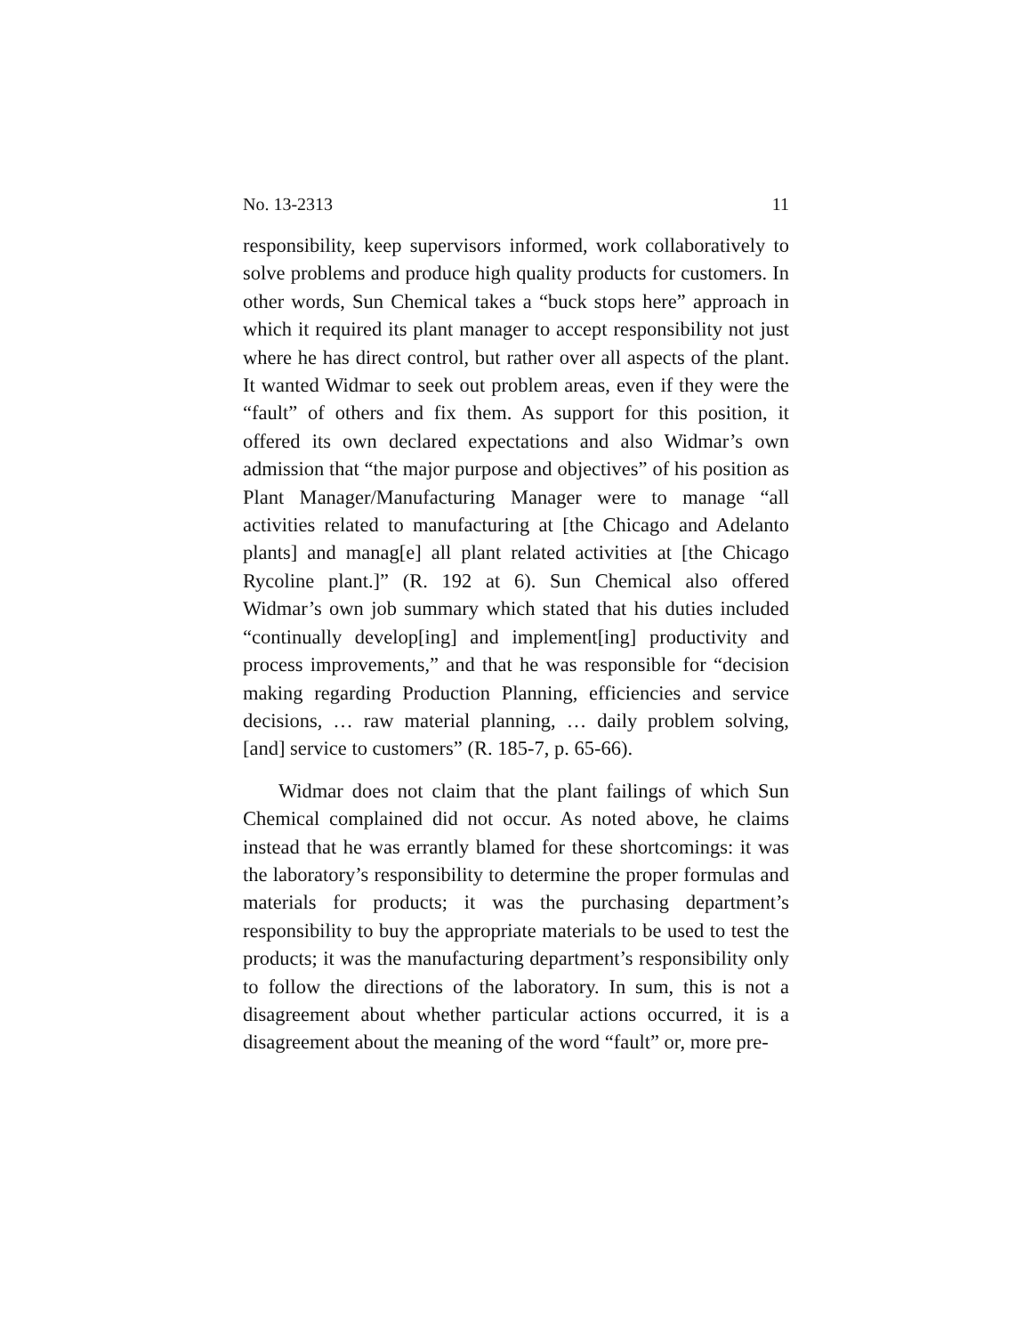No. 13-2313 11
responsibility, keep supervisors informed, work collaboratively to solve problems and produce high quality products for customers. In other words, Sun Chemical takes a “buck stops here” approach in which it required its plant manager to accept responsibility not just where he has direct control, but rather over all aspects of the plant. It wanted Widmar to seek out problem areas, even if they were the “fault” of others and fix them. As support for this position, it offered its own declared expectations and also Widmar’s own admission that “the major purpose and objectives” of his position as Plant Manager/Manufacturing Manager were to manage “all activities related to manufacturing at [the Chicago and Adelanto plants] and manag[e] all plant related activities at [the Chicago Rycoline plant.]” (R. 192 at 6). Sun Chemical also offered Widmar’s own job summary which stated that his duties included “continually develop[ing] and implement[ing] productivity and process improvements,” and that he was responsible for “decision making regarding Production Planning, efficiencies and service decisions, … raw material planning, … daily problem solving, [and] service to customers” (R. 185-7, p. 65-66).
Widmar does not claim that the plant failings of which Sun Chemical complained did not occur. As noted above, he claims instead that he was errantly blamed for these shortcomings: it was the laboratory’s responsibility to determine the proper formulas and materials for products; it was the purchasing department’s responsibility to buy the appropriate materials to be used to test the products; it was the manufacturing department’s responsibility only to follow the directions of the laboratory. In sum, this is not a disagreement about whether particular actions occurred, it is a disagreement about the meaning of the word “fault” or, more pre-